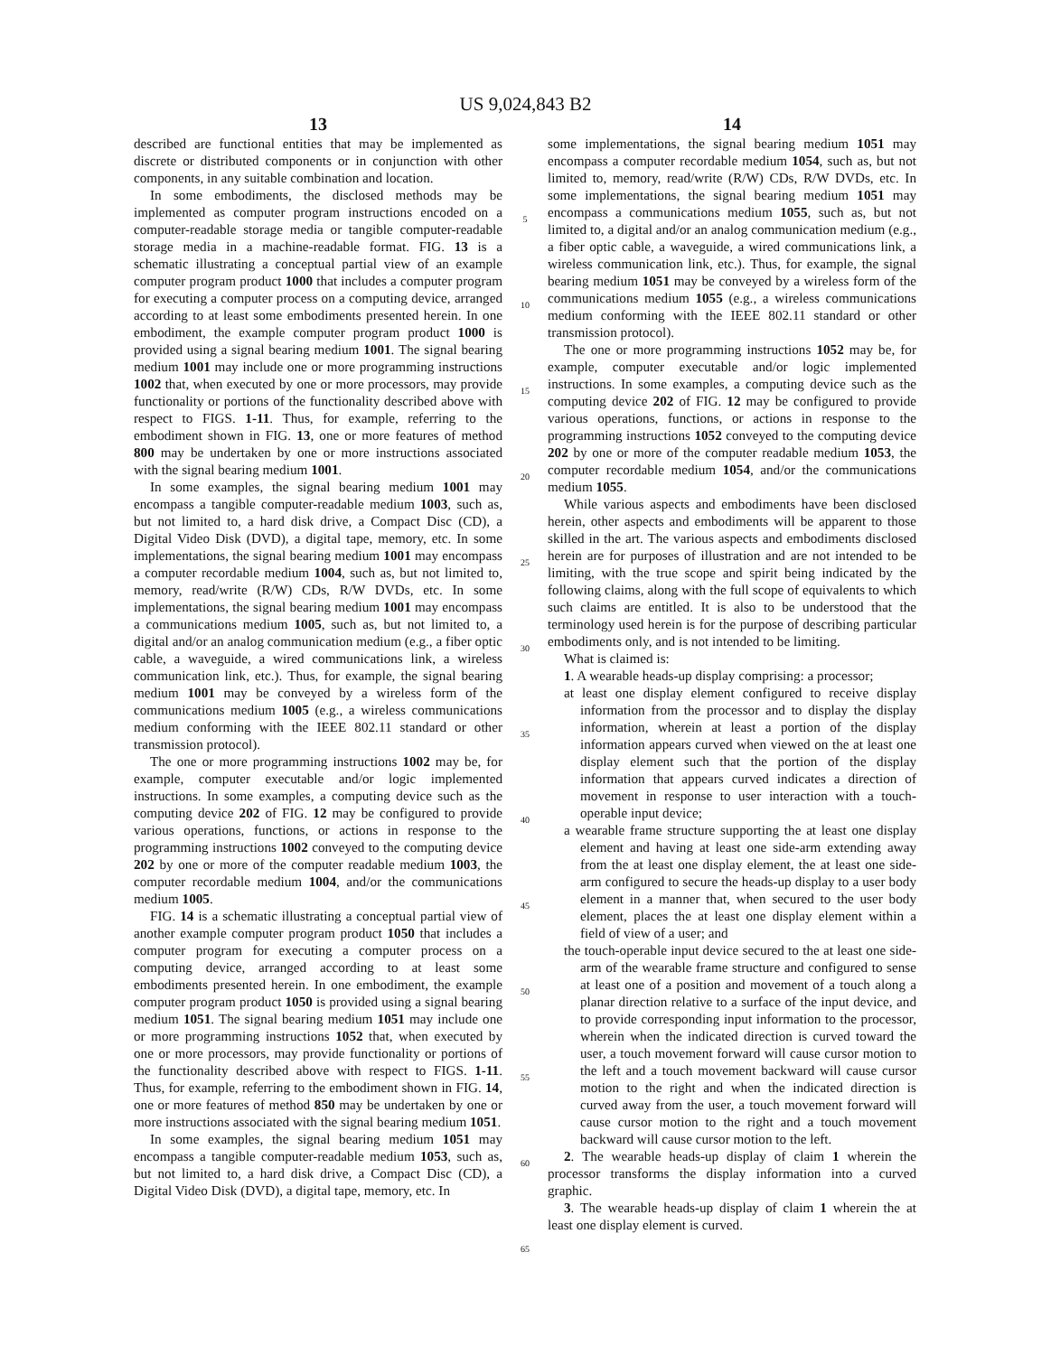US 9,024,843 B2
13
described are functional entities that may be implemented as discrete or distributed components or in conjunction with other components, in any suitable combination and location.
In some embodiments, the disclosed methods may be implemented as computer program instructions encoded on a computer-readable storage media or tangible computer-readable storage media in a machine-readable format. FIG. 13 is a schematic illustrating a conceptual partial view of an example computer program product 1000 that includes a computer program for executing a computer process on a computing device, arranged according to at least some embodiments presented herein. In one embodiment, the example computer program product 1000 is provided using a signal bearing medium 1001. The signal bearing medium 1001 may include one or more programming instructions 1002 that, when executed by one or more processors, may provide functionality or portions of the functionality described above with respect to FIGS. 1-11. Thus, for example, referring to the embodiment shown in FIG. 13, one or more features of method 800 may be undertaken by one or more instructions associated with the signal bearing medium 1001.
In some examples, the signal bearing medium 1001 may encompass a tangible computer-readable medium 1003, such as, but not limited to, a hard disk drive, a Compact Disc (CD), a Digital Video Disk (DVD), a digital tape, memory, etc. In some implementations, the signal bearing medium 1001 may encompass a computer recordable medium 1004, such as, but not limited to, memory, read/write (R/W) CDs, R/W DVDs, etc. In some implementations, the signal bearing medium 1001 may encompass a communications medium 1005, such as, but not limited to, a digital and/or an analog communication medium (e.g., a fiber optic cable, a waveguide, a wired communications link, a wireless communication link, etc.). Thus, for example, the signal bearing medium 1001 may be conveyed by a wireless form of the communications medium 1005 (e.g., a wireless communications medium conforming with the IEEE 802.11 standard or other transmission protocol).
The one or more programming instructions 1002 may be, for example, computer executable and/or logic implemented instructions. In some examples, a computing device such as the computing device 202 of FIG. 12 may be configured to provide various operations, functions, or actions in response to the programming instructions 1002 conveyed to the computing device 202 by one or more of the computer readable medium 1003, the computer recordable medium 1004, and/or the communications medium 1005.
FIG. 14 is a schematic illustrating a conceptual partial view of another example computer program product 1050 that includes a computer program for executing a computer process on a computing device, arranged according to at least some embodiments presented herein. In one embodiment, the example computer program product 1050 is provided using a signal bearing medium 1051. The signal bearing medium 1051 may include one or more programming instructions 1052 that, when executed by one or more processors, may provide functionality or portions of the functionality described above with respect to FIGS. 1-11. Thus, for example, referring to the embodiment shown in FIG. 14, one or more features of method 850 may be undertaken by one or more instructions associated with the signal bearing medium 1051.
In some examples, the signal bearing medium 1051 may encompass a tangible computer-readable medium 1053, such as, but not limited to, a hard disk drive, a Compact Disc (CD), a Digital Video Disk (DVD), a digital tape, memory, etc. In
5
10
15
20
25
30
35
40
45
50
55
60
65
14
some implementations, the signal bearing medium 1051 may encompass a computer recordable medium 1054, such as, but not limited to, memory, read/write (R/W) CDs, R/W DVDs, etc. In some implementations, the signal bearing medium 1051 may encompass a communications medium 1055, such as, but not limited to, a digital and/or an analog communication medium (e.g., a fiber optic cable, a waveguide, a wired communications link, a wireless communication link, etc.). Thus, for example, the signal bearing medium 1051 may be conveyed by a wireless form of the communications medium 1055 (e.g., a wireless communications medium conforming with the IEEE 802.11 standard or other transmission protocol).
The one or more programming instructions 1052 may be, for example, computer executable and/or logic implemented instructions. In some examples, a computing device such as the computing device 202 of FIG. 12 may be configured to provide various operations, functions, or actions in response to the programming instructions 1052 conveyed to the computing device 202 by one or more of the computer readable medium 1053, the computer recordable medium 1054, and/or the communications medium 1055.
While various aspects and embodiments have been disclosed herein, other aspects and embodiments will be apparent to those skilled in the art. The various aspects and embodiments disclosed herein are for purposes of illustration and are not intended to be limiting, with the true scope and spirit being indicated by the following claims, along with the full scope of equivalents to which such claims are entitled. It is also to be understood that the terminology used herein is for the purpose of describing particular embodiments only, and is not intended to be limiting.
What is claimed is:
1. A wearable heads-up display comprising: a processor;
at least one display element configured to receive display information from the processor and to display the display information, wherein at least a portion of the display information appears curved when viewed on the at least one display element such that the portion of the display information that appears curved indicates a direction of movement in response to user interaction with a touch-operable input device;
a wearable frame structure supporting the at least one display element and having at least one side-arm extending away from the at least one display element, the at least one side-arm configured to secure the heads-up display to a user body element in a manner that, when secured to the user body element, places the at least one display element within a field of view of a user; and
the touch-operable input device secured to the at least one side-arm of the wearable frame structure and configured to sense at least one of a position and movement of a touch along a planar direction relative to a surface of the input device, and to provide corresponding input information to the processor, wherein when the indicated direction is curved toward the user, a touch movement forward will cause cursor motion to the left and a touch movement backward will cause cursor motion to the right and when the indicated direction is curved away from the user, a touch movement forward will cause cursor motion to the right and a touch movement backward will cause cursor motion to the left.
2. The wearable heads-up display of claim 1 wherein the processor transforms the display information into a curved graphic.
3. The wearable heads-up display of claim 1 wherein the at least one display element is curved.